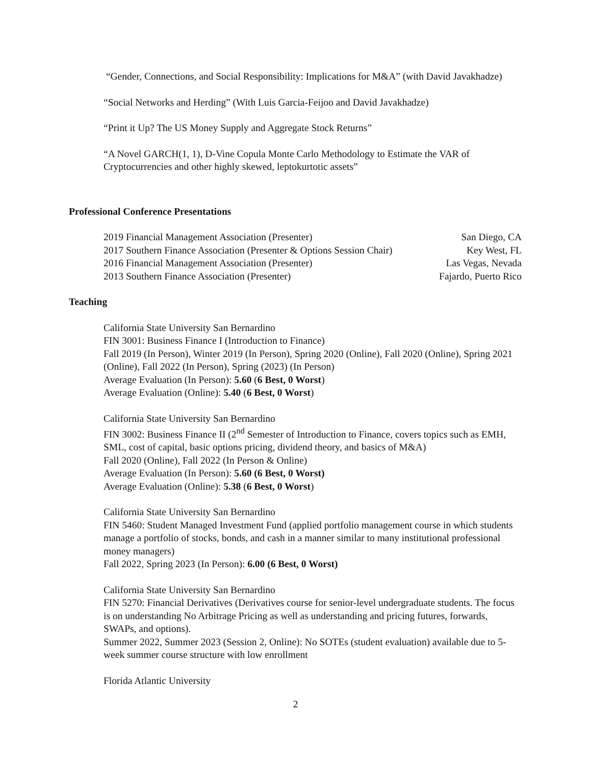“Gender, Connections, and Social Responsibility: Implications for M&A” (with David Javakhadze)
“Social Networks and Herding” (With Luis Garcia-Feijoo and David Javakhadze)
“Print it Up? The US Money Supply and Aggregate Stock Returns”
“A Novel GARCH(1, 1), D-Vine Copula Monte Carlo Methodology to Estimate the VAR of Cryptocurrencies and other highly skewed, leptokurtotic assets”
Professional Conference Presentations
2019 Financial Management Association (Presenter) San Diego, CA
2017 Southern Finance Association (Presenter & Options Session Chair) Key West, FL
2016 Financial Management Association (Presenter) Las Vegas, Nevada
2013 Southern Finance Association (Presenter) Fajardo, Puerto Rico
Teaching
California State University San Bernardino
FIN 3001: Business Finance I (Introduction to Finance)
Fall 2019 (In Person), Winter 2019 (In Person), Spring 2020 (Online), Fall 2020 (Online), Spring 2021 (Online), Fall 2022 (In Person), Spring (2023) (In Person)
Average Evaluation (In Person): 5.60 (6 Best, 0 Worst)
Average Evaluation (Online): 5.40 (6 Best, 0 Worst)
California State University San Bernardino
FIN 3002: Business Finance II (2<sup>nd</sup> Semester of Introduction to Finance, covers topics such as EMH, SML, cost of capital, basic options pricing, dividend theory, and basics of M&A)
Fall 2020 (Online), Fall 2022 (In Person & Online)
Average Evaluation (In Person): 5.60 (6 Best, 0 Worst)
Average Evaluation (Online): 5.38 (6 Best, 0 Worst)
California State University San Bernardino
FIN 5460: Student Managed Investment Fund (applied portfolio management course in which students manage a portfolio of stocks, bonds, and cash in a manner similar to many institutional professional money managers)
Fall 2022, Spring 2023 (In Person): 6.00 (6 Best, 0 Worst)
California State University San Bernardino
FIN 5270: Financial Derivatives (Derivatives course for senior-level undergraduate students. The focus is on understanding No Arbitrage Pricing as well as understanding and pricing futures, forwards, SWAPs, and options).
Summer 2022, Summer 2023 (Session 2, Online): No SOTEs (student evaluation) available due to 5-week summer course structure with low enrollment
Florida Atlantic University
2